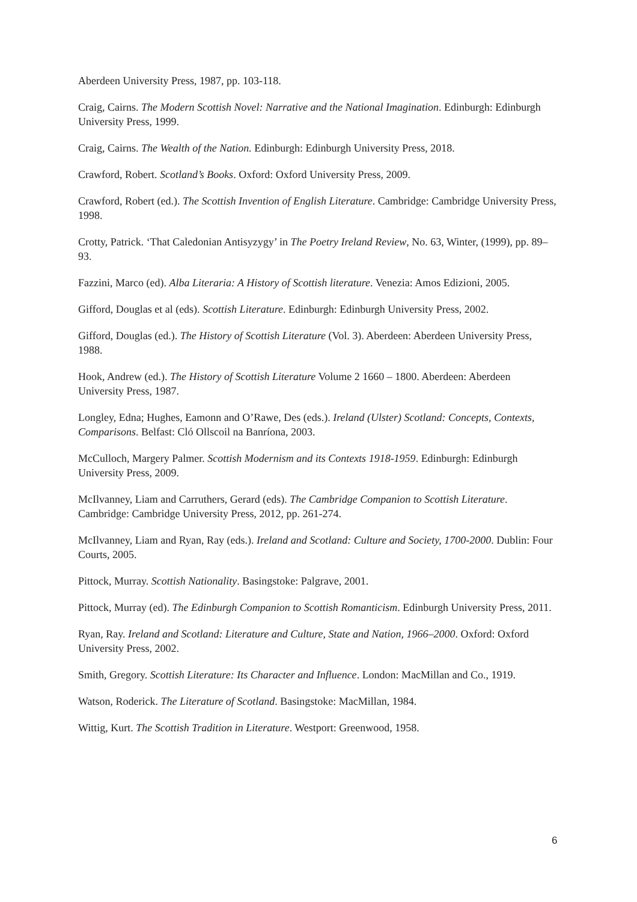Aberdeen University Press, 1987, pp. 103-118.
Craig, Cairns. The Modern Scottish Novel: Narrative and the National Imagination. Edinburgh: Edinburgh University Press, 1999.
Craig, Cairns. The Wealth of the Nation. Edinburgh: Edinburgh University Press, 2018.
Crawford, Robert. Scotland’s Books. Oxford: Oxford University Press, 2009.
Crawford, Robert (ed.). The Scottish Invention of English Literature. Cambridge: Cambridge University Press, 1998.
Crotty, Patrick. ‘That Caledonian Antisyzygy’ in The Poetry Ireland Review, No. 63, Winter, (1999), pp. 89–93.
Fazzini, Marco (ed). Alba Literaria: A History of Scottish literature. Venezia: Amos Edizioni, 2005.
Gifford, Douglas et al (eds). Scottish Literature. Edinburgh: Edinburgh University Press, 2002.
Gifford, Douglas (ed.). The History of Scottish Literature (Vol. 3). Aberdeen: Aberdeen University Press, 1988.
Hook, Andrew (ed.). The History of Scottish Literature Volume 2 1660 – 1800. Aberdeen: Aberdeen University Press, 1987.
Longley, Edna; Hughes, Eamonn and O’Rawe, Des (eds.). Ireland (Ulster) Scotland: Concepts, Contexts, Comparisons. Belfast: Cló Ollscoil na Banríona, 2003.
McCulloch, Margery Palmer. Scottish Modernism and its Contexts 1918-1959. Edinburgh: Edinburgh University Press, 2009.
McIlvanney, Liam and Carruthers, Gerard (eds). The Cambridge Companion to Scottish Literature. Cambridge: Cambridge University Press, 2012, pp. 261-274.
McIlvanney, Liam and Ryan, Ray (eds.). Ireland and Scotland: Culture and Society, 1700-2000. Dublin: Four Courts, 2005.
Pittock, Murray. Scottish Nationality. Basingstoke: Palgrave, 2001.
Pittock, Murray (ed). The Edinburgh Companion to Scottish Romanticism. Edinburgh University Press, 2011.
Ryan, Ray. Ireland and Scotland: Literature and Culture, State and Nation, 1966–2000. Oxford: Oxford University Press, 2002.
Smith, Gregory. Scottish Literature: Its Character and Influence. London: MacMillan and Co., 1919.
Watson, Roderick. The Literature of Scotland. Basingstoke: MacMillan, 1984.
Wittig, Kurt. The Scottish Tradition in Literature. Westport: Greenwood, 1958.
6